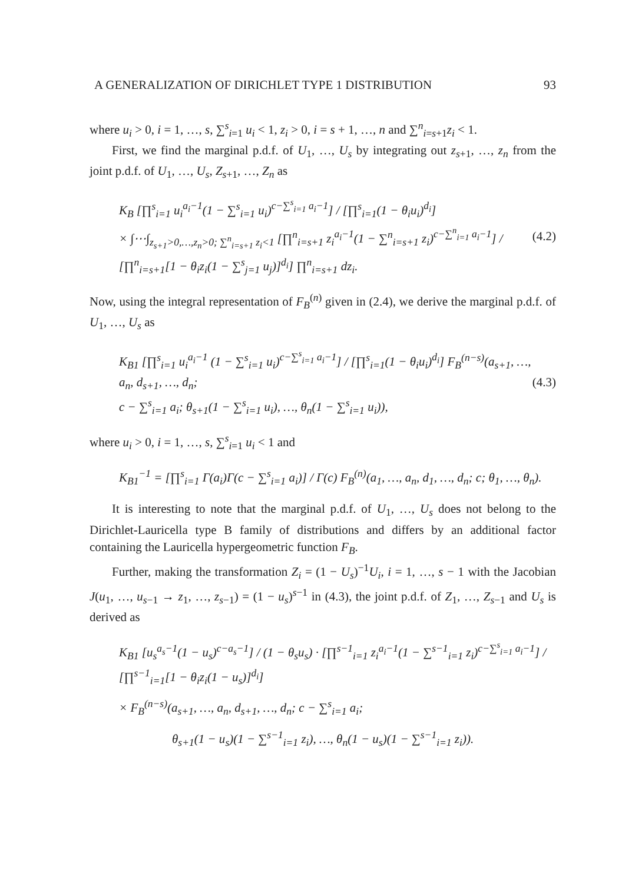A GENERALIZATION OF DIRICHLET TYPE 1 DISTRIBUTION 93
where u<sub>i</sub> > 0, i = 1, …, s, ∑<sup>s</sup><sub>i=1</sub> u<sub>i</sub> < 1, z<sub>i</sub> > 0, i = s + 1, …, n and ∑<sup>n</sup><sub>i=s+1</sub>z<sub>i</sub> < 1.
First, we find the marginal p.d.f. of U<sub>1</sub>, …, U<sub>s</sub> by integrating out z<sub>s+1</sub>, …, z<sub>n</sub> from the joint p.d.f. of U<sub>1</sub>, …, U<sub>s</sub>, Z<sub>s+1</sub>, …, Z<sub>n</sub> as
K<sub>B</sub> [∏<sup>s</sup><sub>i=1</sub> u<sub>i</sub><sup>a<sub>i</sub>−1</sup>(1 − ∑<sup>s</sup><sub>i=1</sub> u<sub>i</sub>)<sup>c−∑<sup>s</sup><sub>i=1</sub> a<sub>i</sub>−1</sup>] / [∏<sup>s</sup><sub>i=1</sub>(1 − θ<sub>i</sub>u<sub>i</sub>)<sup>d<sub>i</sub></sup>]
× ∫⋯∫<sub>z<sub>s+1</sub>>0,…,z<sub>n</sub>>0; ∑<sup>n</sup><sub>i=s+1</sub> z<sub>i</sub><1</sub> [∏<sup>n</sup><sub>i=s+1</sub> z<sub>i</sub><sup>a<sub>i</sub>−1</sup>(1 − ∑<sup>n</sup><sub>i=s+1</sub> z<sub>i</sub>)<sup>c−∑<sup>n</sup><sub>i=1</sub> a<sub>i</sub>−1</sup>] / [∏<sup>n</sup><sub>i=s+1</sub>[1 − θ<sub>i</sub>z<sub>i</sub>(1 − ∑<sup>s</sup><sub>j=1</sub> u<sub>j</sub>)]<sup>d<sub>i</sub></sup>] ∏<sup>n</sup><sub>i=s+1</sub> dz<sub>i</sub>.
(4.2)
Now, using the integral representation of F<sub>B</sub><sup>(n)</sup> given in (2.4), we derive the marginal p.d.f. of U<sub>1</sub>, …, U<sub>s</sub> as
K<sub>B1</sub> [∏<sup>s</sup><sub>i=1</sub> u<sub>i</sub><sup>a<sub>i</sub>−1</sup> (1 − ∑<sup>s</sup><sub>i=1</sub> u<sub>i</sub>)<sup>c−∑<sup>s</sup><sub>i=1</sub> a<sub>i</sub>−1</sup>] / [∏<sup>s</sup><sub>i=1</sub>(1 − θ<sub>i</sub>u<sub>i</sub>)<sup>d<sub>i</sub></sup>] F<sub>B</sub><sup>(n−s)</sup>(a<sub>s+1</sub>, …, a<sub>n</sub>, d<sub>s+1</sub>, …, d<sub>n</sub>;
c − ∑<sup>s</sup><sub>i=1</sub> a<sub>i</sub>; θ<sub>s+1</sub>(1 − ∑<sup>s</sup><sub>i=1</sub> u<sub>i</sub>), …, θ<sub>n</sub>(1 − ∑<sup>s</sup><sub>i=1</sub> u<sub>i</sub>)),
(4.3)
where u<sub>i</sub> > 0, i = 1, …, s, ∑<sup>s</sup><sub>i=1</sub> u<sub>i</sub> < 1 and
K<sub>B1</sub><sup>−1</sup> = [∏<sup>s</sup><sub>i=1</sub> Γ(a<sub>i</sub>)Γ(c − ∑<sup>s</sup><sub>i=1</sub> a<sub>i</sub>)] / Γ(c) F<sub>B</sub><sup>(n)</sup>(a<sub>1</sub>, …, a<sub>n</sub>, d<sub>1</sub>, …, d<sub>n</sub>; c; θ<sub>1</sub>, …, θ<sub>n</sub>).
It is interesting to note that the marginal p.d.f. of U<sub>1</sub>, …, U<sub>s</sub> does not belong to the Dirichlet-Lauricella type B family of distributions and differs by an additional factor containing the Lauricella hypergeometric function F<sub>B</sub>.
Further, making the transformation Z<sub>i</sub> = (1 − U<sub>s</sub>)<sup>−1</sup>U<sub>i</sub>, i = 1, …, s − 1 with the Jacobian J(u<sub>1</sub>, …, u<sub>s−1</sub> → z<sub>1</sub>, …, z<sub>s−1</sub>) = (1 − u<sub>s</sub>)<sup>s−1</sup> in (4.3), the joint p.d.f. of Z<sub>1</sub>, …, Z<sub>s−1</sub> and U<sub>s</sub> is derived as
K<sub>B1</sub> [u<sub>s</sub><sup>a<sub>s</sub>−1</sup>(1 − u<sub>s</sub>)<sup>c−a<sub>s</sub>−1</sup>] / (1 − θ<sub>s</sub>u<sub>s</sub>) · [∏<sup>s−1</sup><sub>i=1</sub> z<sub>i</sub><sup>a<sub>i</sub>−1</sup>(1 − ∑<sup>s−1</sup><sub>i=1</sub> z<sub>i</sub>)<sup>c−∑<sup>s</sup><sub>i=1</sub> a<sub>i</sub>−1</sup>] / [∏<sup>s−1</sup><sub>i=1</sub>[1 − θ<sub>i</sub>z<sub>i</sub>(1 − u<sub>s</sub>)]<sup>d<sub>i</sub></sup>]
× F<sub>B</sub><sup>(n−s)</sup>(a<sub>s+1</sub>, …, a<sub>n</sub>, d<sub>s+1</sub>, …, d<sub>n</sub>; c − ∑<sup>s</sup><sub>i=1</sub> a<sub>i</sub>;
θ<sub>s+1</sub>(1 − u<sub>s</sub>)(1 − ∑<sup>s−1</sup><sub>i=1</sub> z<sub>i</sub>), …, θ<sub>n</sub>(1 − u<sub>s</sub>)(1 − ∑<sup>s−1</sup><sub>i=1</sub> z<sub>i</sub>)).